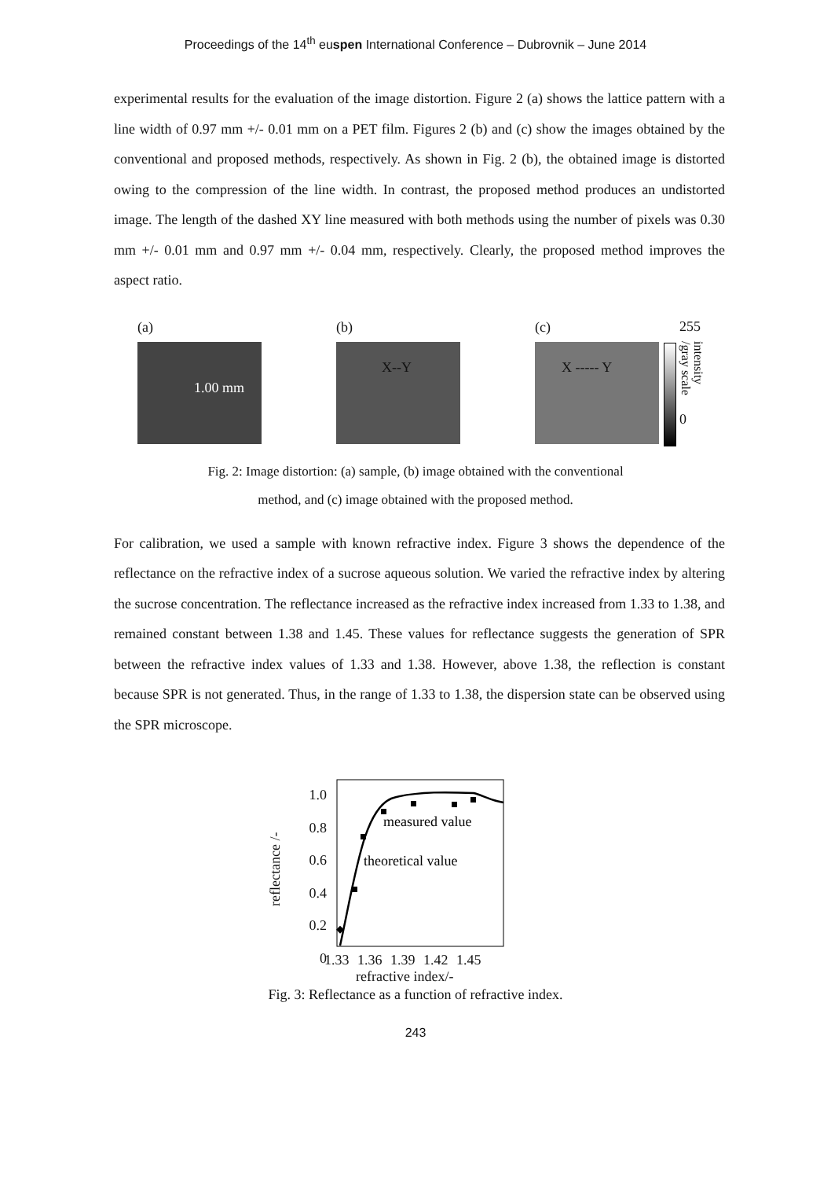Proceedings of the 14<sup>th</sup> euspen International Conference – Dubrovnik – June 2014
experimental results for the evaluation of the image distortion. Figure 2 (a) shows the lattice pattern with a line width of 0.97 mm +/- 0.01 mm on a PET film. Figures 2 (b) and (c) show the images obtained by the conventional and proposed methods, respectively. As shown in Fig. 2 (b), the obtained image is distorted owing to the compression of the line width. In contrast, the proposed method produces an undistorted image. The length of the dashed XY line measured with both methods using the number of pixels was 0.30 mm +/- 0.01 mm and 0.97 mm +/- 0.04 mm, respectively. Clearly, the proposed method improves the aspect ratio.
(a)
1.00 mm
(b)
X--Y
(c)
X ----- Y
255
intensity /gray scale
0
Fig. 2: Image distortion: (a) sample, (b) image obtained with the conventional
method, and (c) image obtained with the proposed method.
For calibration, we used a sample with known refractive index. Figure 3 shows the dependence of the reflectance on the refractive index of a sucrose aqueous solution. We varied the refractive index by altering the sucrose concentration. The reflectance increased as the refractive index increased from 1.33 to 1.38, and remained constant between 1.38 and 1.45. These values for reflectance suggests the generation of SPR between the refractive index values of 1.33 and 1.38. However, above 1.38, the reflection is constant because SPR is not generated. Thus, in the range of 1.33 to 1.38, the dispersion state can be observed using the SPR microscope.
reflectance /-
1.0
0.8
0.6
0.4
0.2
0
measured value
theoretical value
1.33 1.36 1.39 1.42 1.45
refractive index/-
Fig. 3: Reflectance as a function of refractive index.
243